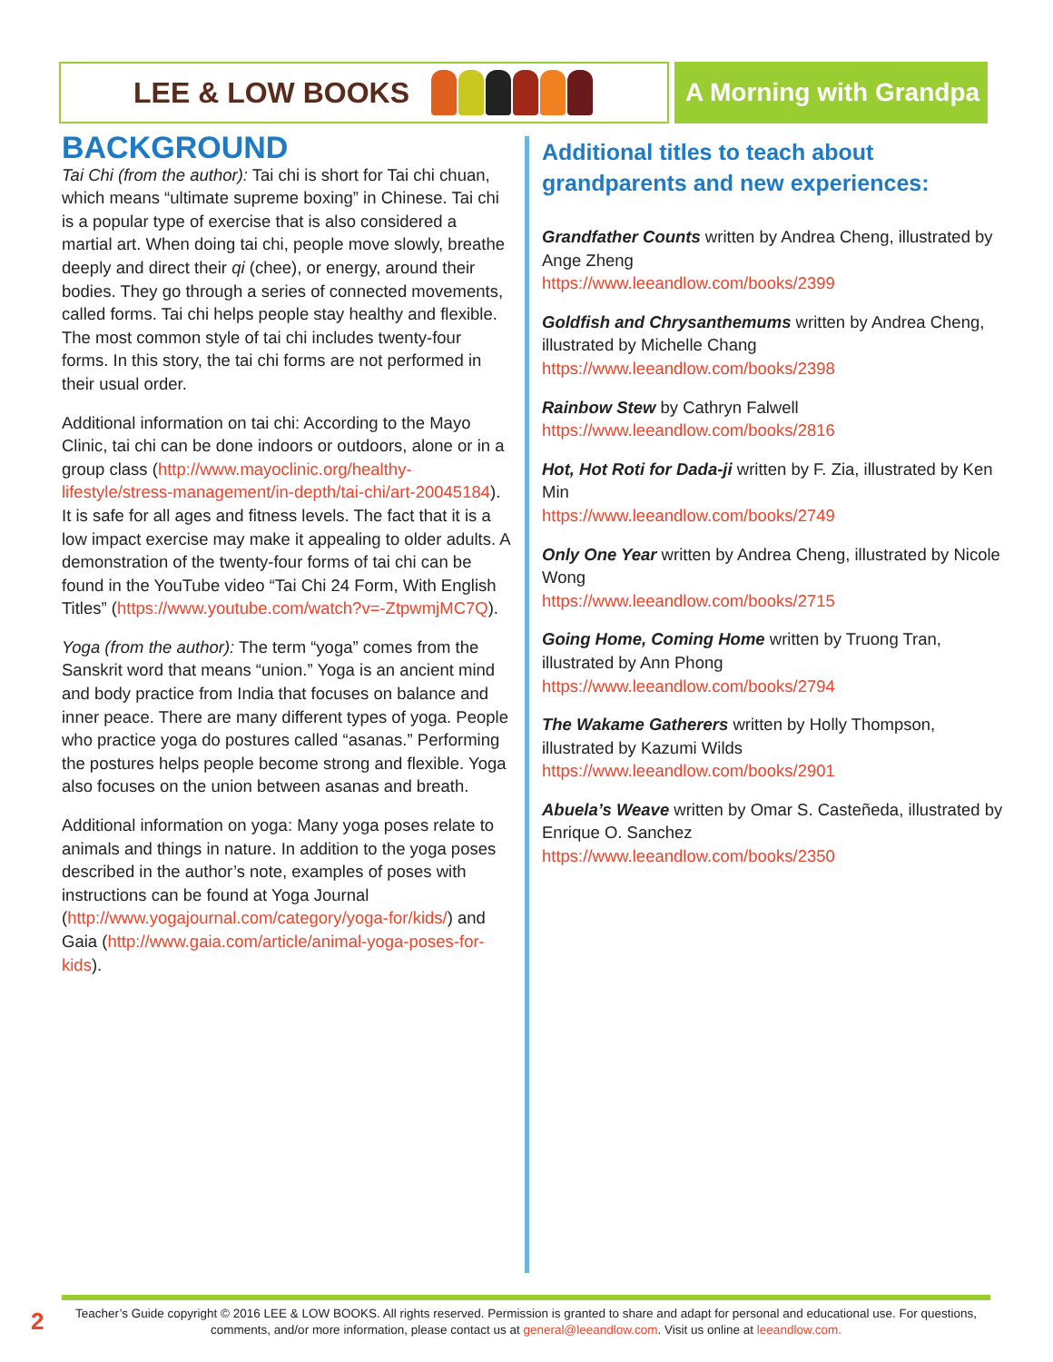LEE & LOW BOOKS A Morning with Grandpa
BACKGROUND
Tai Chi (from the author): Tai chi is short for Tai chi chuan, which means “ultimate supreme boxing” in Chinese. Tai chi is a popular type of exercise that is also considered a martial art. When doing tai chi, people move slowly, breathe deeply and direct their qi (chee), or energy, around their bodies. They go through a series of connected movements, called forms. Tai chi helps people stay healthy and flexible. The most common style of tai chi includes twenty-four forms. In this story, the tai chi forms are not performed in their usual order.
Additional information on tai chi: According to the Mayo Clinic, tai chi can be done indoors or outdoors, alone or in a group class (http://www.mayoclinic.org/healthy-lifestyle/stress-management/in-depth/tai-chi/art-20045184). It is safe for all ages and fitness levels. The fact that it is a low impact exercise may make it appealing to older adults. A demonstration of the twenty-four forms of tai chi can be found in the YouTube video “Tai Chi 24 Form, With English Titles” (https://www.youtube.com/watch?v=-ZtpwmjMC7Q).
Yoga (from the author): The term “yoga” comes from the Sanskrit word that means “union.” Yoga is an ancient mind and body practice from India that focuses on balance and inner peace. There are many different types of yoga. People who practice yoga do postures called “asanas.” Performing the postures helps people become strong and flexible. Yoga also focuses on the union between asanas and breath.
Additional information on yoga: Many yoga poses relate to animals and things in nature. In addition to the yoga poses described in the author’s note, examples of poses with instructions can be found at Yoga Journal (http://www.yogajournal.com/category/yoga-for/kids/) and Gaia (http://www.gaia.com/article/animal-yoga-poses-for-kids).
Additional titles to teach about grandparents and new experiences:
Grandfather Counts written by Andrea Cheng, illustrated by Ange Zheng
https://www.leeandlow.com/books/2399
Goldfish and Chrysanthemums written by Andrea Cheng, illustrated by Michelle Chang
https://www.leeandlow.com/books/2398
Rainbow Stew by Cathryn Falwell
https://www.leeandlow.com/books/2816
Hot, Hot Roti for Dada-ji written by F. Zia, illustrated by Ken Min
https://www.leeandlow.com/books/2749
Only One Year written by Andrea Cheng, illustrated by Nicole Wong
https://www.leeandlow.com/books/2715
Going Home, Coming Home written by Truong Tran, illustrated by Ann Phong
https://www.leeandlow.com/books/2794
The Wakame Gatherers written by Holly Thompson, illustrated by Kazumi Wilds
https://www.leeandlow.com/books/2901
Abuela’s Weave written by Omar S. Casteñeda, illustrated by Enrique O. Sanchez
https://www.leeandlow.com/books/2350
2
Teacher’s Guide copyright © 2016 LEE & LOW BOOKS. All rights reserved. Permission is granted to share and adapt for personal and educational use. For questions, comments, and/or more information, please contact us at general@leeandlow.com. Visit us online at leeandlow.com.